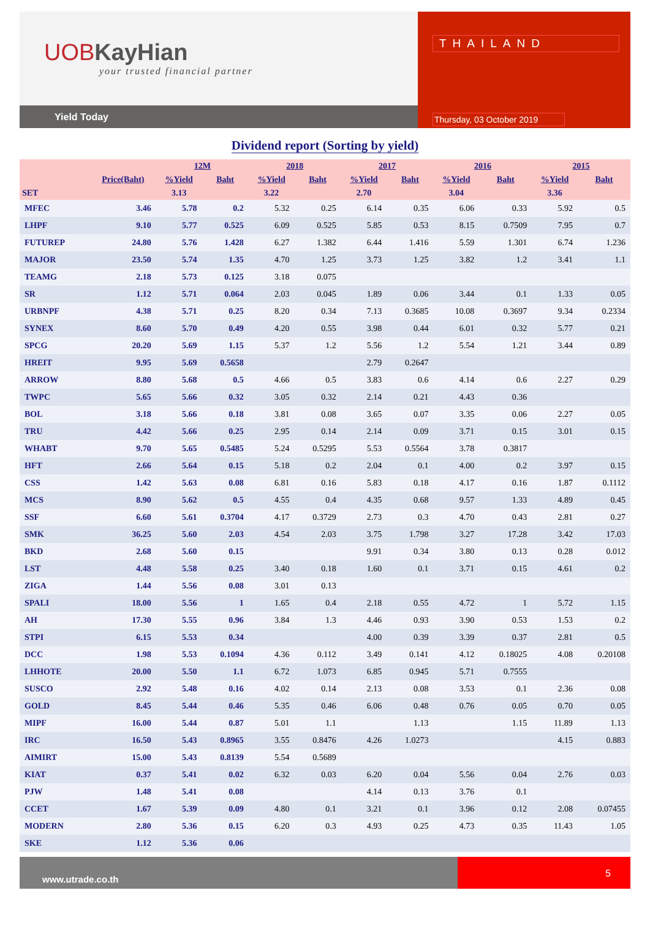UOBKayHian
your trusted financial partner
Yield Today
THAILAND
Thursday, 03 October 2019
Dividend report (Sorting by yield)
| | | 12M | | 2018 | | 2017 | | 2016 | | 2015 | |
| --- | --- | --- | --- | --- | --- | --- | --- | --- | --- | --- | --- |
| | Price(Baht) | %Yield | Baht | %Yield | Baht | %Yield | Baht | %Yield | Baht | %Yield | Baht |
| SET | | 3.13 | | 3.22 | | 2.70 | | 3.04 | | 3.36 | |
| MFEC | 3.46 | 5.78 | 0.2 | 5.32 | 0.25 | 6.14 | 0.35 | 6.06 | 0.33 | 5.92 | 0.5 |
| LHPF | 9.10 | 5.77 | 0.525 | 6.09 | 0.525 | 5.85 | 0.53 | 8.15 | 0.7509 | 7.95 | 0.7 |
| FUTUREP | 24.80 | 5.76 | 1.428 | 6.27 | 1.382 | 6.44 | 1.416 | 5.59 | 1.301 | 6.74 | 1.236 |
| MAJOR | 23.50 | 5.74 | 1.35 | 4.70 | 1.25 | 3.73 | 1.25 | 3.82 | 1.2 | 3.41 | 1.1 |
| TEAMG | 2.18 | 5.73 | 0.125 | 3.18 | 0.075 | | | | | | |
| SR | 1.12 | 5.71 | 0.064 | 2.03 | 0.045 | 1.89 | 0.06 | 3.44 | 0.1 | 1.33 | 0.05 |
| URBNPF | 4.38 | 5.71 | 0.25 | 8.20 | 0.34 | 7.13 | 0.3685 | 10.08 | 0.3697 | 9.34 | 0.2334 |
| SYNEX | 8.60 | 5.70 | 0.49 | 4.20 | 0.55 | 3.98 | 0.44 | 6.01 | 0.32 | 5.77 | 0.21 |
| SPCG | 20.20 | 5.69 | 1.15 | 5.37 | 1.2 | 5.56 | 1.2 | 5.54 | 1.21 | 3.44 | 0.89 |
| HREIT | 9.95 | 5.69 | 0.5658 | | | 2.79 | 0.2647 | | | | |
| ARROW | 8.80 | 5.68 | 0.5 | 4.66 | 0.5 | 3.83 | 0.6 | 4.14 | 0.6 | 2.27 | 0.29 |
| TWPC | 5.65 | 5.66 | 0.32 | 3.05 | 0.32 | 2.14 | 0.21 | 4.43 | 0.36 | | |
| BOL | 3.18 | 5.66 | 0.18 | 3.81 | 0.08 | 3.65 | 0.07 | 3.35 | 0.06 | 2.27 | 0.05 |
| TRU | 4.42 | 5.66 | 0.25 | 2.95 | 0.14 | 2.14 | 0.09 | 3.71 | 0.15 | 3.01 | 0.15 |
| WHABT | 9.70 | 5.65 | 0.5485 | 5.24 | 0.5295 | 5.53 | 0.5564 | 3.78 | 0.3817 | | |
| HFT | 2.66 | 5.64 | 0.15 | 5.18 | 0.2 | 2.04 | 0.1 | 4.00 | 0.2 | 3.97 | 0.15 |
| CSS | 1.42 | 5.63 | 0.08 | 6.81 | 0.16 | 5.83 | 0.18 | 4.17 | 0.16 | 1.87 | 0.1112 |
| MCS | 8.90 | 5.62 | 0.5 | 4.55 | 0.4 | 4.35 | 0.68 | 9.57 | 1.33 | 4.89 | 0.45 |
| SSF | 6.60 | 5.61 | 0.3704 | 4.17 | 0.3729 | 2.73 | 0.3 | 4.70 | 0.43 | 2.81 | 0.27 |
| SMK | 36.25 | 5.60 | 2.03 | 4.54 | 2.03 | 3.75 | 1.798 | 3.27 | 17.28 | 3.42 | 17.03 |
| BKD | 2.68 | 5.60 | 0.15 | | | 9.91 | 0.34 | 3.80 | 0.13 | 0.28 | 0.012 |
| LST | 4.48 | 5.58 | 0.25 | 3.40 | 0.18 | 1.60 | 0.1 | 3.71 | 0.15 | 4.61 | 0.2 |
| ZIGA | 1.44 | 5.56 | 0.08 | 3.01 | 0.13 | | | | | | |
| SPALI | 18.00 | 5.56 | 1 | 1.65 | 0.4 | 2.18 | 0.55 | 4.72 | 1 | 5.72 | 1.15 |
| AH | 17.30 | 5.55 | 0.96 | 3.84 | 1.3 | 4.46 | 0.93 | 3.90 | 0.53 | 1.53 | 0.2 |
| STPI | 6.15 | 5.53 | 0.34 | | | 4.00 | 0.39 | 3.39 | 0.37 | 2.81 | 0.5 |
| DCC | 1.98 | 5.53 | 0.1094 | 4.36 | 0.112 | 3.49 | 0.141 | 4.12 | 0.18025 | 4.08 | 0.20108 |
| LHHOTE | 20.00 | 5.50 | 1.1 | 6.72 | 1.073 | 6.85 | 0.945 | 5.71 | 0.7555 | | |
| SUSCO | 2.92 | 5.48 | 0.16 | 4.02 | 0.14 | 2.13 | 0.08 | 3.53 | 0.1 | 2.36 | 0.08 |
| GOLD | 8.45 | 5.44 | 0.46 | 5.35 | 0.46 | 6.06 | 0.48 | 0.76 | 0.05 | 0.70 | 0.05 |
| MIPF | 16.00 | 5.44 | 0.87 | 5.01 | 1.1 | | 1.13 | | 1.15 | 11.89 | 1.13 |
| IRC | 16.50 | 5.43 | 0.8965 | 3.55 | 0.8476 | 4.26 | 1.0273 | | | 4.15 | 0.883 |
| AIMIRT | 15.00 | 5.43 | 0.8139 | 5.54 | 0.5689 | | | | | | |
| KIAT | 0.37 | 5.41 | 0.02 | 6.32 | 0.03 | 6.20 | 0.04 | 5.56 | 0.04 | 2.76 | 0.03 |
| PJW | 1.48 | 5.41 | 0.08 | | | 4.14 | 0.13 | 3.76 | 0.1 | | |
| CCET | 1.67 | 5.39 | 0.09 | 4.80 | 0.1 | 3.21 | 0.1 | 3.96 | 0.12 | 2.08 | 0.07455 |
| MODERN | 2.80 | 5.36 | 0.15 | 6.20 | 0.3 | 4.93 | 0.25 | 4.73 | 0.35 | 11.43 | 1.05 |
| SKE | 1.12 | 5.36 | 0.06 | | | | | | | | |
www.utrade.co.th
5